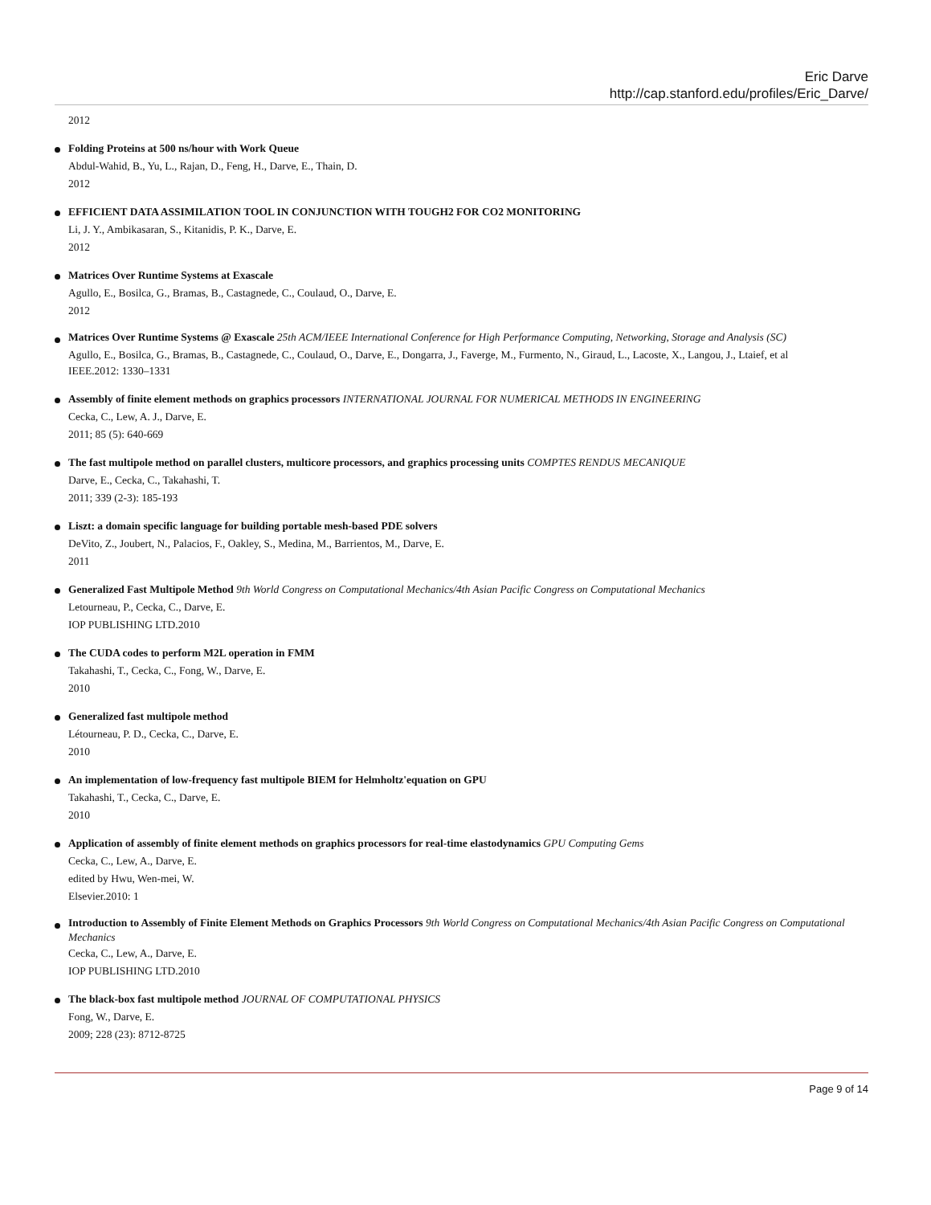Eric Darve
http://cap.stanford.edu/profiles/Eric_Darve/
2012
Folding Proteins at 500 ns/hour with Work Queue
Abdul-Wahid, B., Yu, L., Rajan, D., Feng, H., Darve, E., Thain, D.
2012
EFFICIENT DATA ASSIMILATION TOOL IN CONJUNCTION WITH TOUGH2 FOR CO2 MONITORING
Li, J. Y., Ambikasaran, S., Kitanidis, P. K., Darve, E.
2012
Matrices Over Runtime Systems at Exascale
Agullo, E., Bosilca, G., Bramas, B., Castagnede, C., Coulaud, O., Darve, E.
2012
Matrices Over Runtime Systems @ Exascale 25th ACM/IEEE International Conference for High Performance Computing, Networking, Storage and Analysis (SC)
Agullo, E., Bosilca, G., Bramas, B., Castagnede, C., Coulaud, O., Darve, E., Dongarra, J., Faverge, M., Furmento, N., Giraud, L., Lacoste, X., Langou, J., Ltaief, et al
IEEE.2012: 1330–1331
Assembly of finite element methods on graphics processors INTERNATIONAL JOURNAL FOR NUMERICAL METHODS IN ENGINEERING
Cecka, C., Lew, A. J., Darve, E.
2011; 85 (5): 640-669
The fast multipole method on parallel clusters, multicore processors, and graphics processing units COMPTES RENDUS MECANIQUE
Darve, E., Cecka, C., Takahashi, T.
2011; 339 (2-3): 185-193
Liszt: a domain specific language for building portable mesh-based PDE solvers
DeVito, Z., Joubert, N., Palacios, F., Oakley, S., Medina, M., Barrientos, M., Darve, E.
2011
Generalized Fast Multipole Method 9th World Congress on Computational Mechanics/4th Asian Pacific Congress on Computational Mechanics
Letourneau, P., Cecka, C., Darve, E.
IOP PUBLISHING LTD.2010
The CUDA codes to perform M2L operation in FMM
Takahashi, T., Cecka, C., Fong, W., Darve, E.
2010
Generalized fast multipole method
Létourneau, P. D., Cecka, C., Darve, E.
2010
An implementation of low-frequency fast multipole BIEM for Helmholtz'equation on GPU
Takahashi, T., Cecka, C., Darve, E.
2010
Application of assembly of finite element methods on graphics processors for real-time elastodynamics GPU Computing Gems
Cecka, C., Lew, A., Darve, E.
edited by Hwu, Wen-mei, W.
Elsevier.2010: 1
Introduction to Assembly of Finite Element Methods on Graphics Processors 9th World Congress on Computational Mechanics/4th Asian Pacific Congress on Computational Mechanics
Cecka, C., Lew, A., Darve, E.
IOP PUBLISHING LTD.2010
The black-box fast multipole method JOURNAL OF COMPUTATIONAL PHYSICS
Fong, W., Darve, E.
2009; 228 (23): 8712-8725
Page 9 of 14